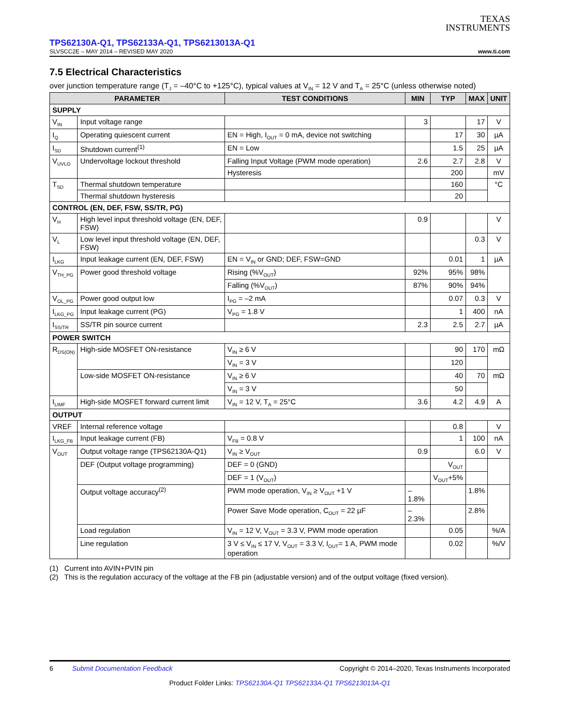TEXAS
INSTRUMENTS
TPS62130A-Q1, TPS62133A-Q1, TPS6213013A-Q1
SLVSCC2E – MAY 2014 – REVISED MAY 2020 www.ti.com
7.5 Electrical Characteristics
over junction temperature range (T<sub>J</sub> = –40°C to +125°C), typical values at V<sub>IN</sub> = 12 V and T<sub>A</sub> = 25°C (unless otherwise noted)
| PARAMETER | | TEST CONDITIONS | MIN | TYP | MAX | UNIT |
| --- | --- | --- | --- | --- | --- | --- |
| SUPPLY | | | | | | |
| V<sub>IN</sub> | Input voltage range | | 3 | | 17 | V |
| I<sub>Q</sub> | Operating quiescent current | EN = High, I<sub>OUT</sub> = 0 mA, device not switching | | 17 | 30 | µA |
| I<sub>SD</sub> | Shutdown current<sup>(1)</sup> | EN = Low | | 1.5 | 25 | µA |
| V<sub>UVLO</sub> | Undervoltage lockout threshold | Falling Input Voltage (PWM mode operation) | 2.6 | 2.7 | 2.8 | V |
| | | Hysteresis | | 200 | | mV |
| T<sub>SD</sub> | Thermal shutdown temperature | | | 160 | | °C |
| | Thermal shutdown hysteresis | | | 20 | | |
| CONTROL (EN, DEF, FSW, SS/TR, PG) | | | | | | |
| V<sub>H</sub> | High level input threshold voltage (EN, DEF, FSW) | | 0.9 | | | V |
| V<sub>L</sub> | Low level input threshold voltage (EN, DEF, FSW) | | | | 0.3 | V |
| I<sub>LKG</sub> | Input leakage current (EN, DEF, FSW) | EN = V<sub>IN</sub> or GND; DEF, FSW=GND | | 0.01 | 1 | µA |
| V<sub>TH_PG</sub> | Power good threshold voltage | Rising (%V<sub>OUT</sub>) | 92% | 95% | 98% | |
| | | Falling (%V<sub>OUT</sub>) | 87% | 90% | 94% | |
| V<sub>OL_PG</sub> | Power good output low | I<sub>PG</sub> = –2 mA | | 0.07 | 0.3 | V |
| I<sub>LKG_PG</sub> | Input leakage current (PG) | V<sub>PG</sub> = 1.8 V | | 1 | 400 | nA |
| I<sub>SS/TR</sub> | SS/TR pin source current | | 2.3 | 2.5 | 2.7 | µA |
| POWER SWITCH | | | | | | |
| R<sub>DS(ON)</sub> | High-side MOSFET ON-resistance | V<sub>IN</sub> ≥ 6 V | | 90 | 170 | mΩ |
| | | V<sub>IN</sub> = 3 V | | 120 | | |
| | Low-side MOSFET ON-resistance | V<sub>IN</sub> ≥ 6 V | | 40 | 70 | mΩ |
| | | V<sub>IN</sub> = 3 V | | 50 | | |
| I<sub>LIMF</sub> | High-side MOSFET forward current limit | V<sub>IN</sub> = 12 V, T<sub>A</sub> = 25°C | 3.6 | 4.2 | 4.9 | A |
| OUTPUT | | | | | | |
| VREF | Internal reference voltage | | | 0.8 | | V |
| I<sub>LKG_FB</sub> | Input leakage current (FB) | V<sub>FB</sub> = 0.8 V | | 1 | 100 | nA |
| V<sub>OUT</sub> | Output voltage range (TPS62130A-Q1) | V<sub>IN</sub> ≥ V<sub>OUT</sub> | 0.9 | | 6.0 | V |
| | DEF (Output voltage programming) | DEF = 0 (GND) | | V<sub>OUT</sub> | | |
| | | DEF = 1 (V<sub>OUT</sub>) | | V<sub>OUT</sub>+5% | | |
| | Output voltage accuracy<sup>(2)</sup> | PWM mode operation, V<sub>IN</sub> ≥ V<sub>OUT</sub> +1 V | –1.8% | | 1.8% | |
| | | Power Save Mode operation, C<sub>OUT</sub> = 22 µF | –2.3% | | 2.8% | |
| | Load regulation | V<sub>IN</sub> = 12 V, V<sub>OUT</sub> = 3.3 V, PWM mode operation | | 0.05 | | %/A |
| | Line regulation | 3 V ≤ V<sub>IN</sub> ≤ 17 V, V<sub>OUT</sub> = 3.3 V, I<sub>OUT</sub>= 1 A, PWM mode operation | | 0.02 | | %/V |
(1) Current into AVIN+PVIN pin
(2) This is the regulation accuracy of the voltage at the FB pin (adjustable version) and of the output voltage (fixed version).
6 Submit Documentation Feedback Copyright © 2014–2020, Texas Instruments Incorporated
Product Folder Links: TPS62130A-Q1 TPS62133A-Q1 TPS6213013A-Q1